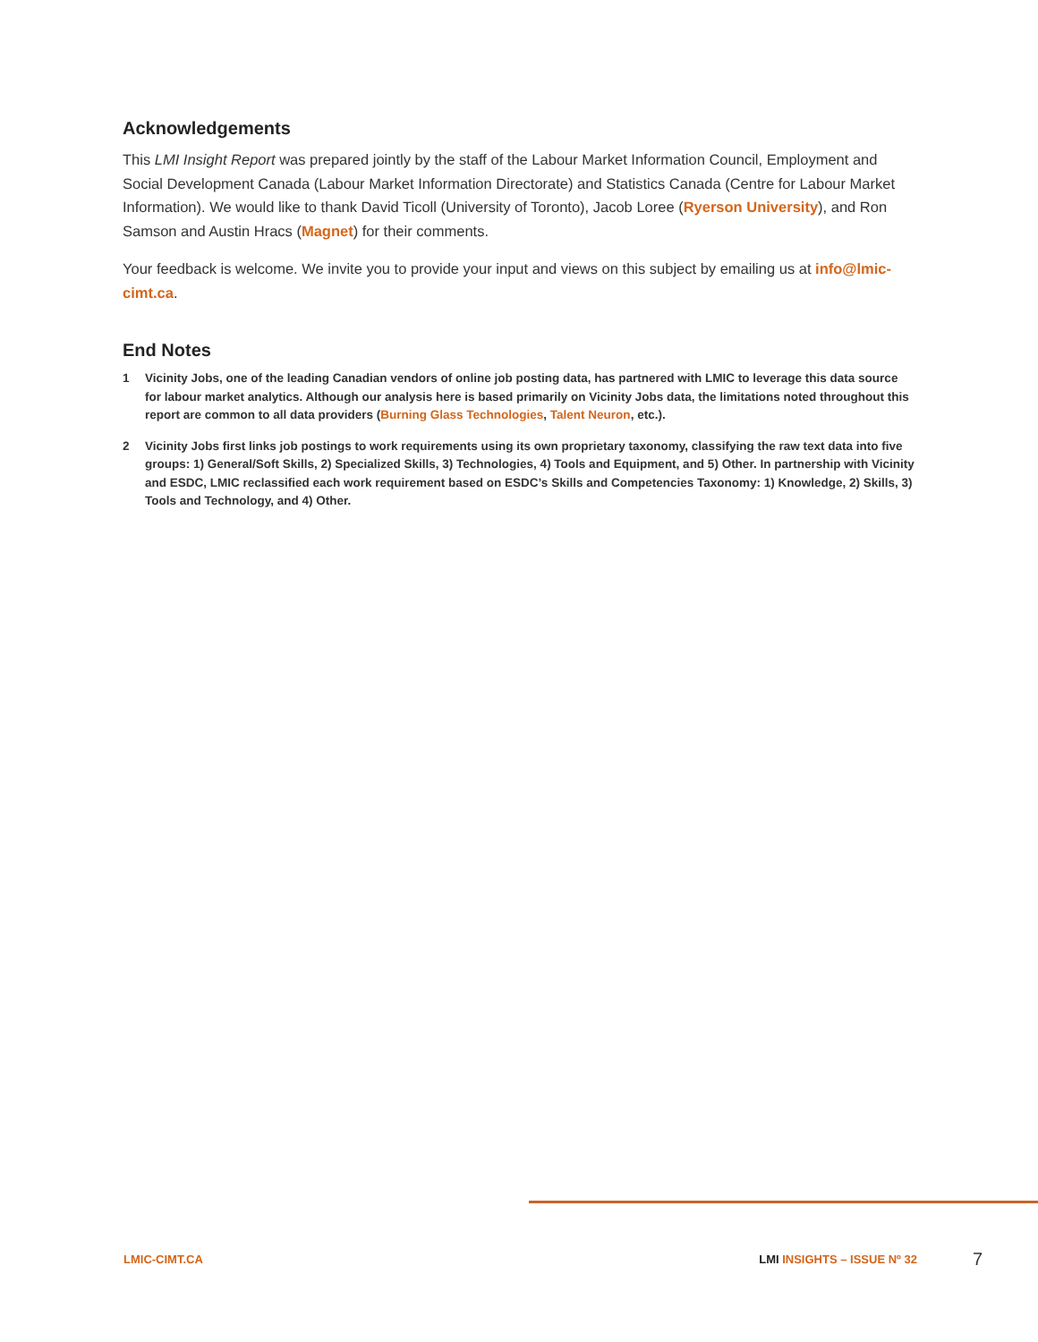Acknowledgements
This LMI Insight Report was prepared jointly by the staff of the Labour Market Information Council, Employment and Social Development Canada (Labour Market Information Directorate) and Statistics Canada (Centre for Labour Market Information). We would like to thank David Ticoll (University of Toronto), Jacob Loree (Ryerson University), and Ron Samson and Austin Hracs (Magnet) for their comments.
Your feedback is welcome. We invite you to provide your input and views on this subject by emailing us at info@lmic-cimt.ca.
End Notes
1 Vicinity Jobs, one of the leading Canadian vendors of online job posting data, has partnered with LMIC to leverage this data source for labour market analytics. Although our analysis here is based primarily on Vicinity Jobs data, the limitations noted throughout this report are common to all data providers (Burning Glass Technologies, Talent Neuron, etc.).
2 Vicinity Jobs first links job postings to work requirements using its own proprietary taxonomy, classifying the raw text data into five groups: 1) General/Soft Skills, 2) Specialized Skills, 3) Technologies, 4) Tools and Equipment, and 5) Other. In partnership with Vicinity and ESDC, LMIC reclassified each work requirement based on ESDC’s Skills and Competencies Taxonomy: 1) Knowledge, 2) Skills, 3) Tools and Technology, and 4) Other.
LMIC-CIMT.CA LMI INSIGHTS – ISSUE Nº 32 7